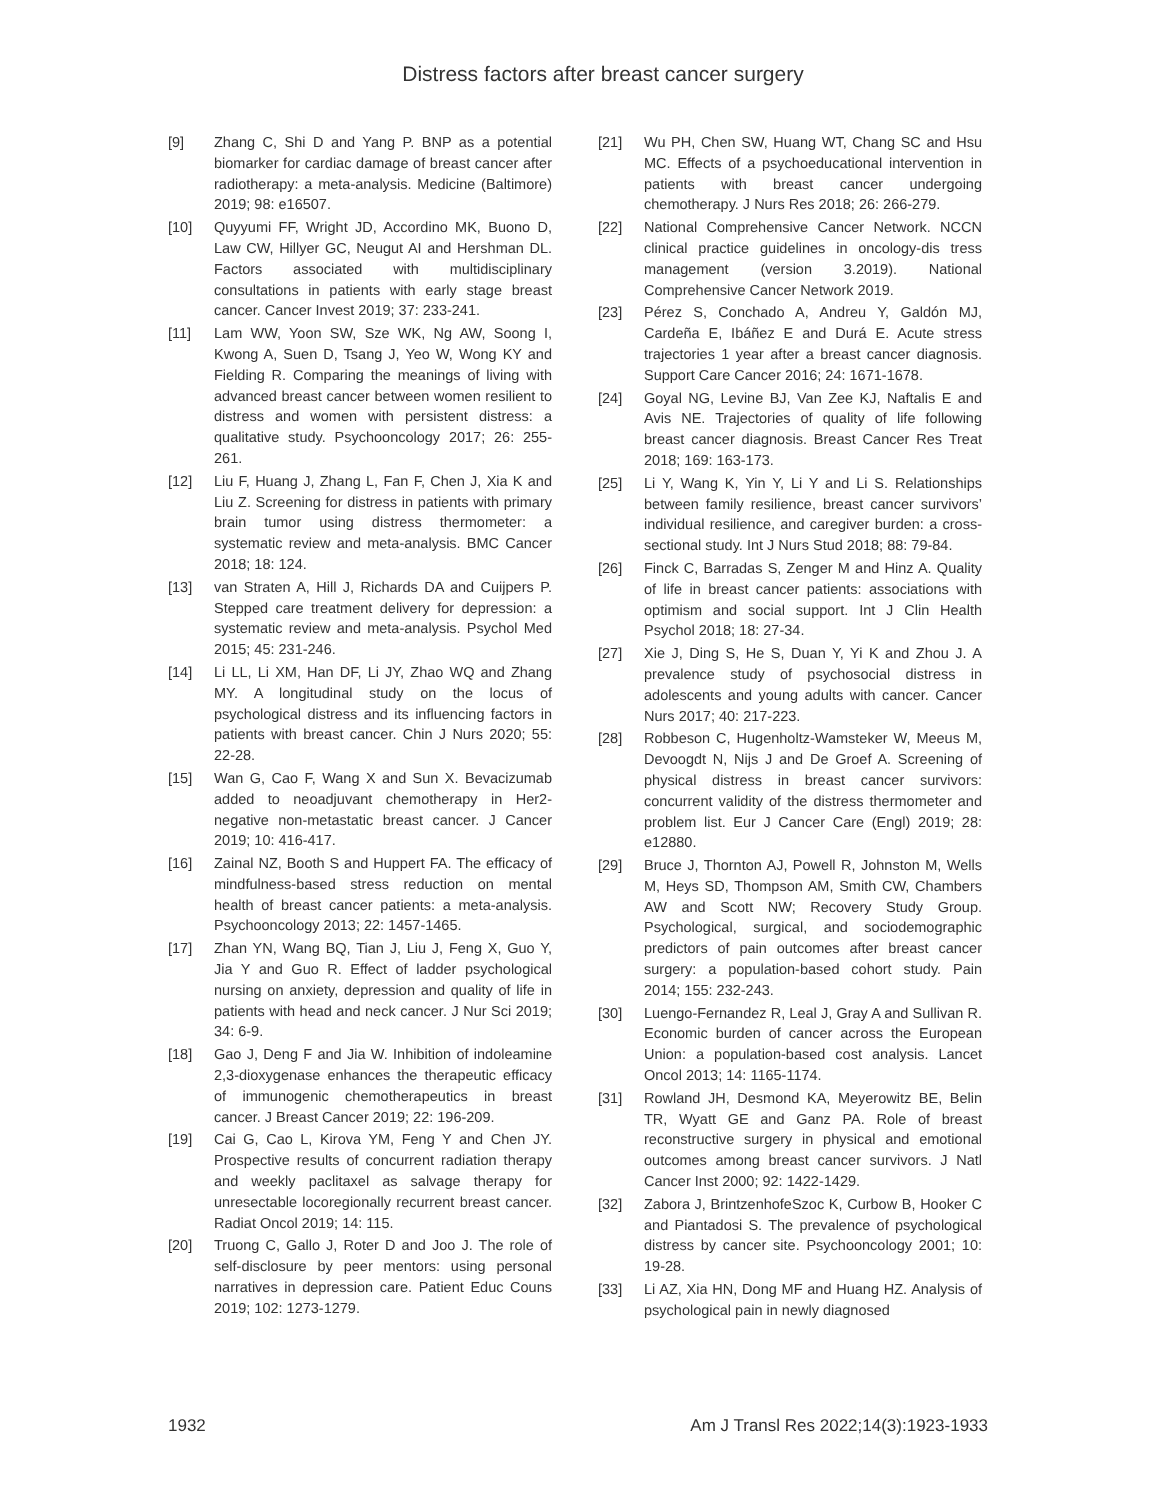Distress factors after breast cancer surgery
[9] Zhang C, Shi D and Yang P. BNP as a potential biomarker for cardiac damage of breast cancer after radiotherapy: a meta-analysis. Medicine (Baltimore) 2019; 98: e16507.
[10] Quyyumi FF, Wright JD, Accordino MK, Buono D, Law CW, Hillyer GC, Neugut AI and Hershman DL. Factors associated with multidisciplinary consultations in patients with early stage breast cancer. Cancer Invest 2019; 37: 233-241.
[11] Lam WW, Yoon SW, Sze WK, Ng AW, Soong I, Kwong A, Suen D, Tsang J, Yeo W, Wong KY and Fielding R. Comparing the meanings of living with advanced breast cancer between women resilient to distress and women with persistent distress: a qualitative study. Psychooncology 2017; 26: 255-261.
[12] Liu F, Huang J, Zhang L, Fan F, Chen J, Xia K and Liu Z. Screening for distress in patients with primary brain tumor using distress thermometer: a systematic review and meta-analysis. BMC Cancer 2018; 18: 124.
[13] van Straten A, Hill J, Richards DA and Cuijpers P. Stepped care treatment delivery for depression: a systematic review and meta-analysis. Psychol Med 2015; 45: 231-246.
[14] Li LL, Li XM, Han DF, Li JY, Zhao WQ and Zhang MY. A longitudinal study on the locus of psychological distress and its influencing factors in patients with breast cancer. Chin J Nurs 2020; 55: 22-28.
[15] Wan G, Cao F, Wang X and Sun X. Bevacizumab added to neoadjuvant chemotherapy in Her2-negative non-metastatic breast cancer. J Cancer 2019; 10: 416-417.
[16] Zainal NZ, Booth S and Huppert FA. The efficacy of mindfulness-based stress reduction on mental health of breast cancer patients: a meta-analysis. Psychooncology 2013; 22: 1457-1465.
[17] Zhan YN, Wang BQ, Tian J, Liu J, Feng X, Guo Y, Jia Y and Guo R. Effect of ladder psychological nursing on anxiety, depression and quality of life in patients with head and neck cancer. J Nur Sci 2019; 34: 6-9.
[18] Gao J, Deng F and Jia W. Inhibition of indoleamine 2,3-dioxygenase enhances the therapeutic efficacy of immunogenic chemotherapeutics in breast cancer. J Breast Cancer 2019; 22: 196-209.
[19] Cai G, Cao L, Kirova YM, Feng Y and Chen JY. Prospective results of concurrent radiation therapy and weekly paclitaxel as salvage therapy for unresectable locoregionally recurrent breast cancer. Radiat Oncol 2019; 14: 115.
[20] Truong C, Gallo J, Roter D and Joo J. The role of self-disclosure by peer mentors: using personal narratives in depression care. Patient Educ Couns 2019; 102: 1273-1279.
[21] Wu PH, Chen SW, Huang WT, Chang SC and Hsu MC. Effects of a psychoeducational intervention in patients with breast cancer undergoing chemotherapy. J Nurs Res 2018; 26: 266-279.
[22] National Comprehensive Cancer Network. NCCN clinical practice guidelines in oncology-dis tress management (version 3.2019). National Comprehensive Cancer Network 2019.
[23] Pérez S, Conchado A, Andreu Y, Galdón MJ, Cardeña E, Ibáñez E and Durá E. Acute stress trajectories 1 year after a breast cancer diagnosis. Support Care Cancer 2016; 24: 1671-1678.
[24] Goyal NG, Levine BJ, Van Zee KJ, Naftalis E and Avis NE. Trajectories of quality of life following breast cancer diagnosis. Breast Cancer Res Treat 2018; 169: 163-173.
[25] Li Y, Wang K, Yin Y, Li Y and Li S. Relationships between family resilience, breast cancer survivors’ individual resilience, and caregiver burden: a cross-sectional study. Int J Nurs Stud 2018; 88: 79-84.
[26] Finck C, Barradas S, Zenger M and Hinz A. Quality of life in breast cancer patients: associations with optimism and social support. Int J Clin Health Psychol 2018; 18: 27-34.
[27] Xie J, Ding S, He S, Duan Y, Yi K and Zhou J. A prevalence study of psychosocial distress in adolescents and young adults with cancer. Cancer Nurs 2017; 40: 217-223.
[28] Robbeson C, Hugenholtz-Wamsteker W, Meeus M, Devoogdt N, Nijs J and De Groef A. Screening of physical distress in breast cancer survivors: concurrent validity of the distress thermometer and problem list. Eur J Cancer Care (Engl) 2019; 28: e12880.
[29] Bruce J, Thornton AJ, Powell R, Johnston M, Wells M, Heys SD, Thompson AM, Smith CW, Chambers AW and Scott NW; Recovery Study Group. Psychological, surgical, and sociodemographic predictors of pain outcomes after breast cancer surgery: a population-based cohort study. Pain 2014; 155: 232-243.
[30] Luengo-Fernandez R, Leal J, Gray A and Sullivan R. Economic burden of cancer across the European Union: a population-based cost analysis. Lancet Oncol 2013; 14: 1165-1174.
[31] Rowland JH, Desmond KA, Meyerowitz BE, Belin TR, Wyatt GE and Ganz PA. Role of breast reconstructive surgery in physical and emotional outcomes among breast cancer survivors. J Natl Cancer Inst 2000; 92: 1422-1429.
[32] Zabora J, BrintzenhofeSzoc K, Curbow B, Hooker C and Piantadosi S. The prevalence of psychological distress by cancer site. Psychooncology 2001; 10: 19-28.
[33] Li AZ, Xia HN, Dong MF and Huang HZ. Analysis of psychological pain in newly diagnosed
1932 Am J Transl Res 2022;14(3):1923-1933